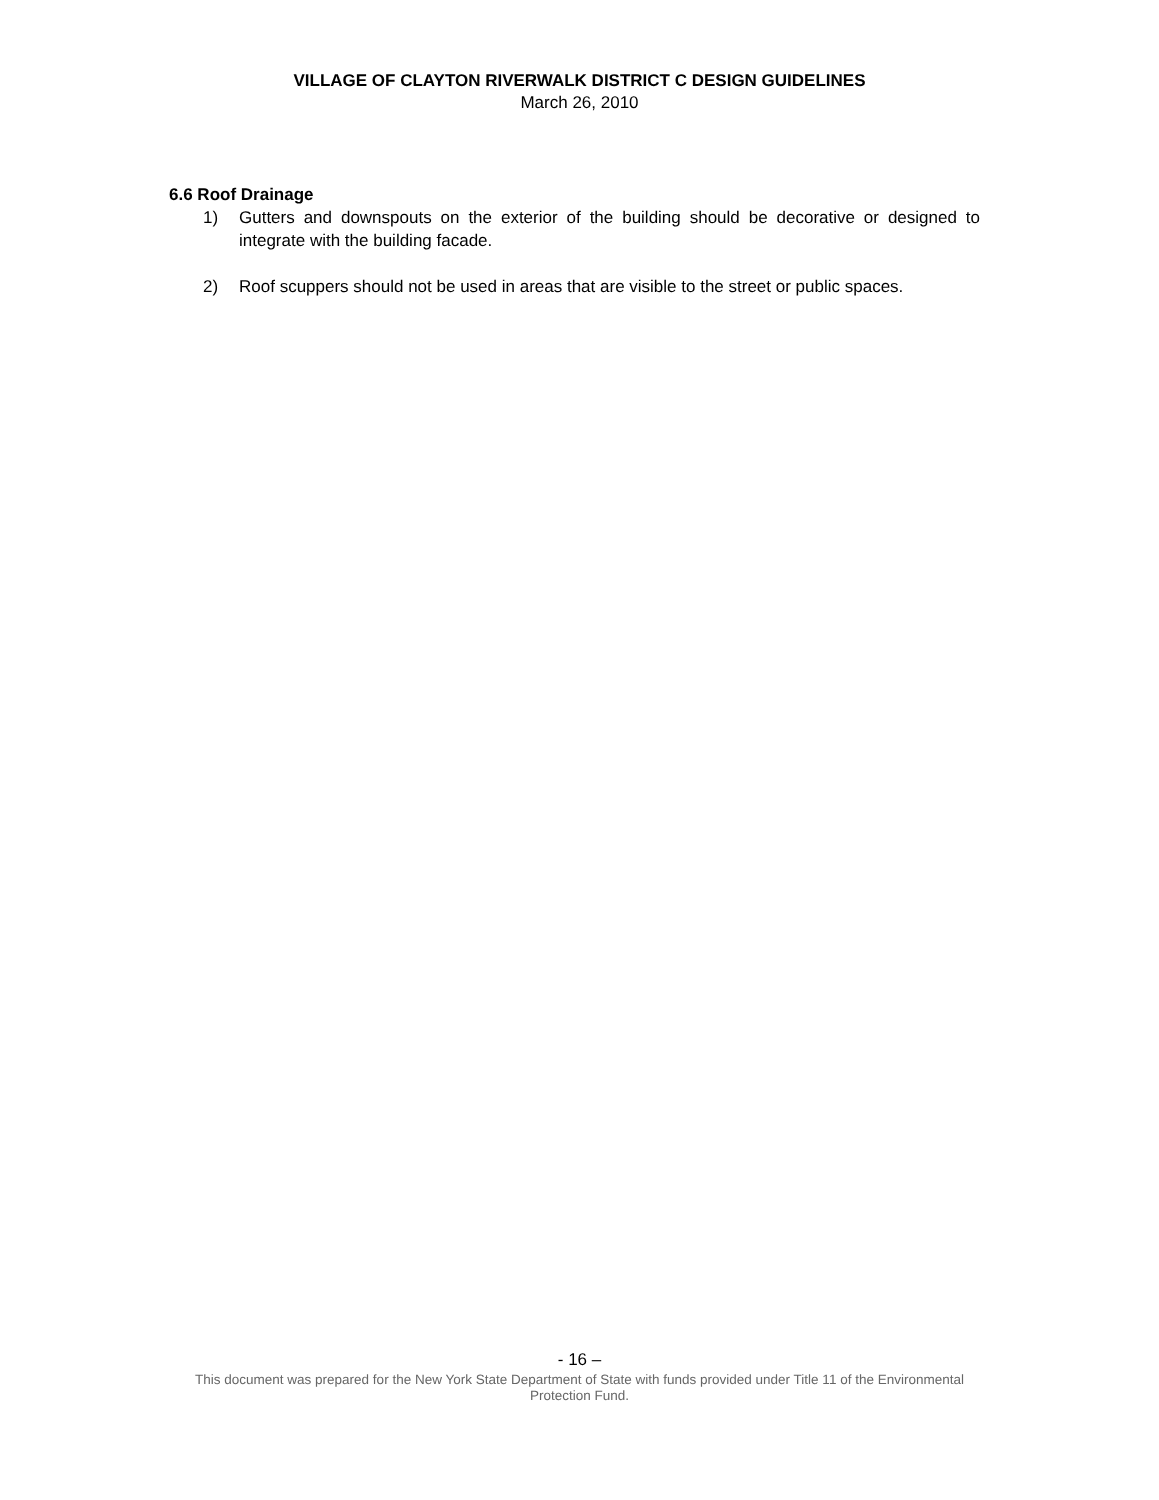VILLAGE OF CLAYTON RIVERWALK DISTRICT C DESIGN GUIDELINES
March 26, 2010
6.6 Roof Drainage
1) Gutters and downspouts on the exterior of the building should be decorative or designed to integrate with the building facade.
2) Roof scuppers should not be used in areas that are visible to the street or public spaces.
- 16 –
This document was prepared for the New York State Department of State with funds provided under Title 11 of the Environmental Protection Fund.